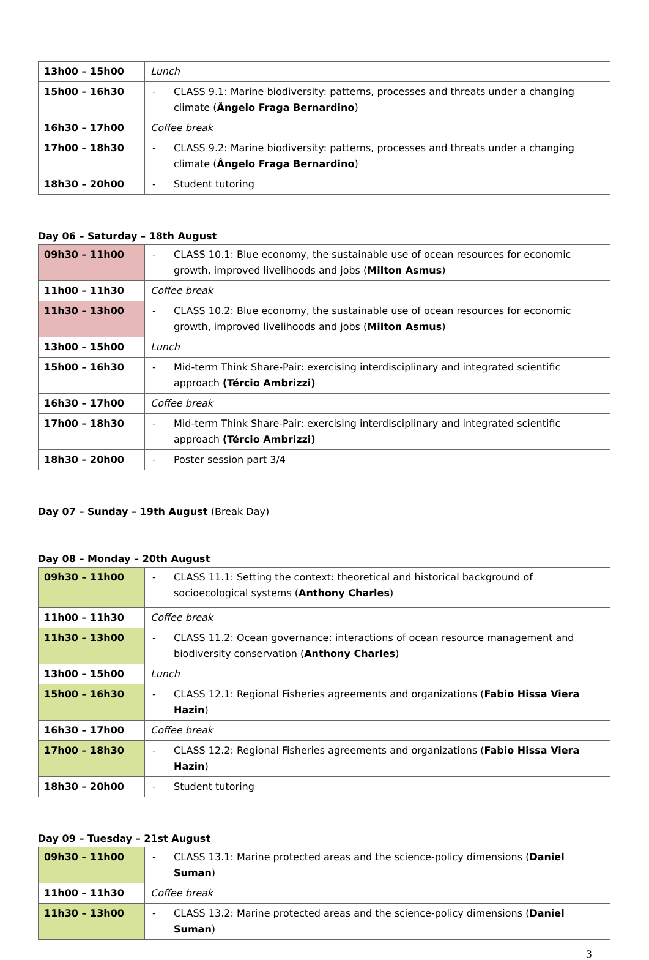| 13h00 – 15h00 | Lunch |
| 15h00 – 16h30 | - CLASS 9.1: Marine biodiversity: patterns, processes and threats under a changing climate ( Ângelo Fraga Bernardino ) |
| 16h30 – 17h00 | Coffee break |
| 17h00 – 18h30 | - CLASS 9.2: Marine biodiversity: patterns, processes and threats under a changing climate ( Ângelo Fraga Bernardino ) |
| 18h30 – 20h00 | - Student tutoring |
Day 06 – Saturday – 18th August
| 09h30 – 11h00 | - CLASS 10.1: Blue economy, the sustainable use of ocean resources for economic growth, improved livelihoods and jobs ( Milton Asmus ) |
| 11h00 – 11h30 | Coffee break |
| 11h30 – 13h00 | - CLASS 10.2: Blue economy, the sustainable use of ocean resources for economic growth, improved livelihoods and jobs ( Milton Asmus ) |
| 13h00 – 15h00 | Lunch |
| 15h00 – 16h30 | - Mid-term Think Share-Pair: exercising interdisciplinary and integrated scientific approach (Tércio Ambrizzi) |
| 16h30 – 17h00 | Coffee break |
| 17h00 – 18h30 | - Mid-term Think Share-Pair: exercising interdisciplinary and integrated scientific approach (Tércio Ambrizzi) |
| 18h30 – 20h00 | - Poster session part 3/4 |
Day 07 – Sunday – 19th August (Break Day)
Day 08 – Monday – 20th August
| 09h30 – 11h00 | - CLASS 11.1: Setting the context: theoretical and historical background of socioecological systems ( Anthony Charles ) |
| 11h00 – 11h30 | Coffee break |
| 11h30 – 13h00 | - CLASS 11.2: Ocean governance: interactions of ocean resource management and biodiversity conservation ( Anthony Charles ) |
| 13h00 – 15h00 | Lunch |
| 15h00 – 16h30 | - CLASS 12.1: Regional Fisheries agreements and organizations ( Fabio Hissa Viera Hazin ) |
| 16h30 – 17h00 | Coffee break |
| 17h00 – 18h30 | - CLASS 12.2: Regional Fisheries agreements and organizations ( Fabio Hissa Viera Hazin ) |
| 18h30 – 20h00 | - Student tutoring |
Day 09 – Tuesday – 21st August
| 09h30 – 11h00 | - CLASS 13.1: Marine protected areas and the science-policy dimensions ( Daniel Suman ) |
| 11h00 – 11h30 | Coffee break |
| 11h30 – 13h00 | - CLASS 13.2: Marine protected areas and the science-policy dimensions ( Daniel Suman ) |
3